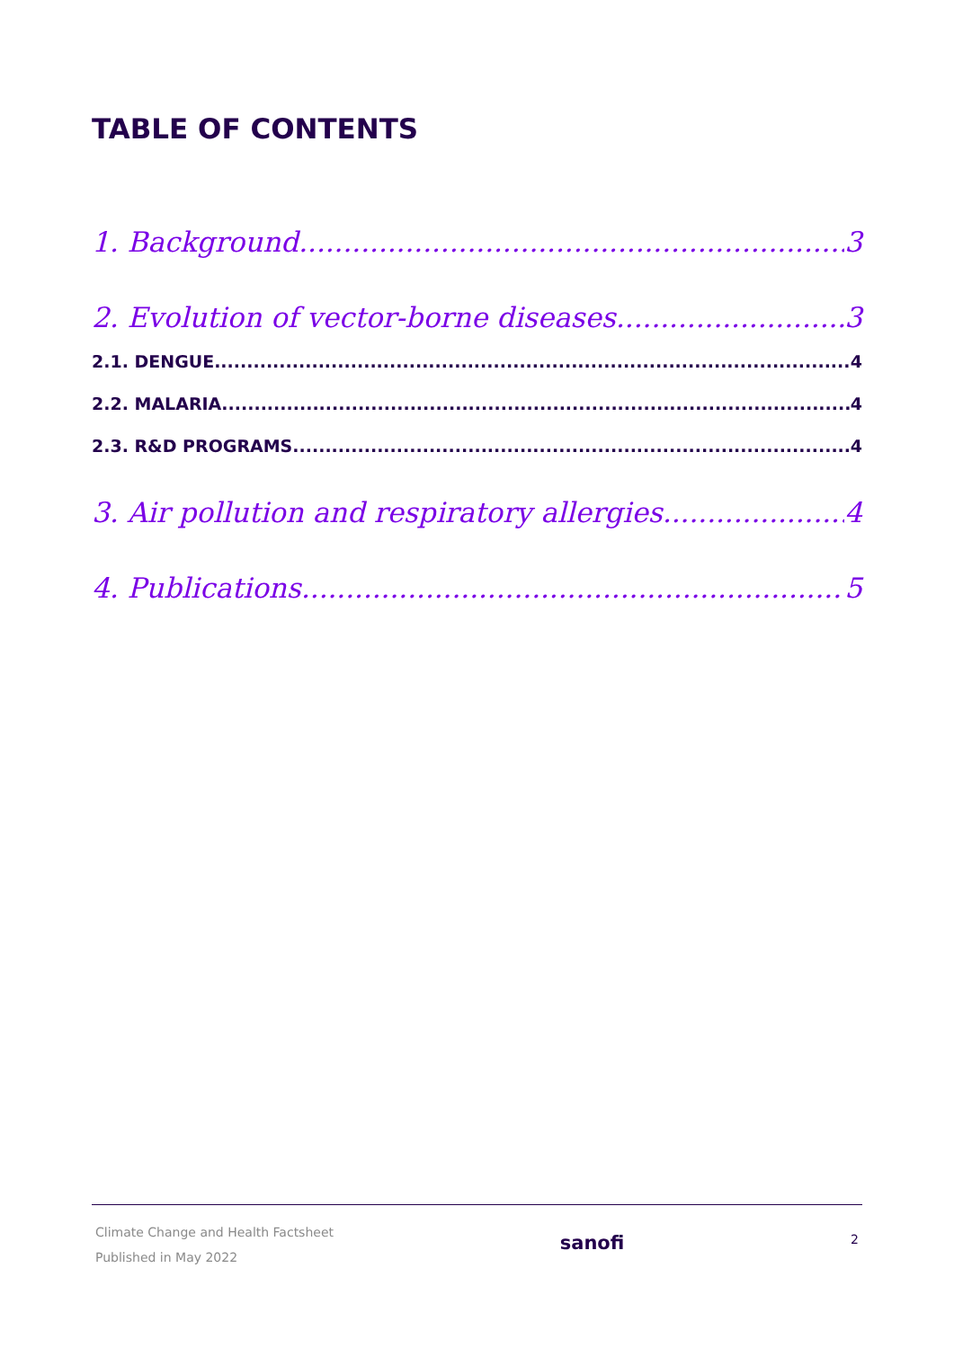TABLE OF CONTENTS
1. Background 3
2. Evolution of vector-borne diseases 3
2.1. DENGUE 4
2.2. MALARIA 4
2.3. R&D PROGRAMS 4
3. Air pollution and respiratory allergies 4
4. Publications 5
Climate Change and Health Factsheet
Published in May 2022
sanofi
2